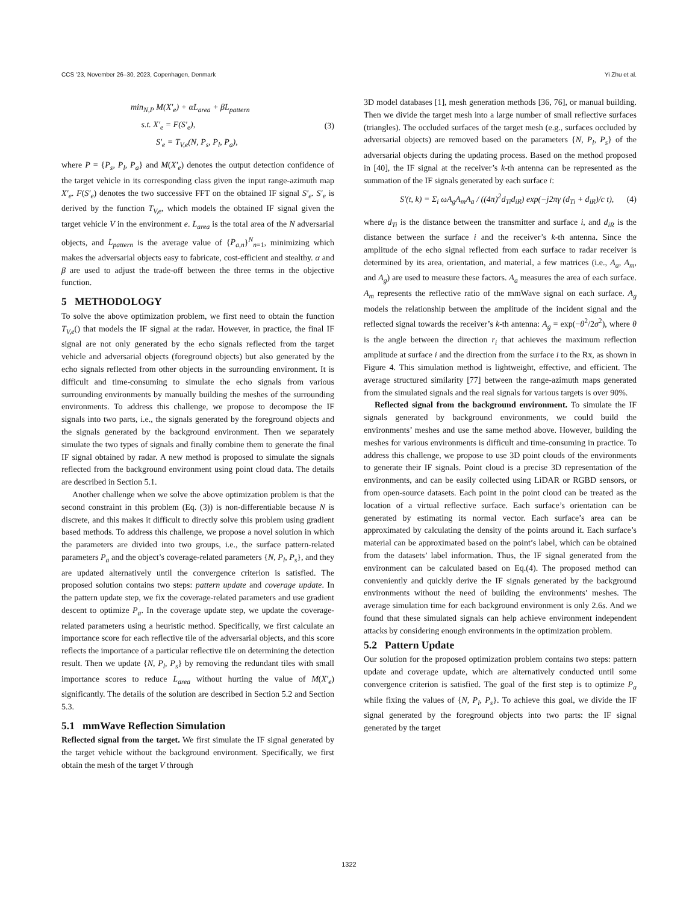CCS ’23, November 26–30, 2023, Copenhagen, Denmark Yi Zhu et al.
min<sub>N,P</sub> M(X′<sub>e</sub>) + αL<sub>area</sub> + βL<sub>pattern</sub>
s.t. X′<sub>e</sub> = F(S′<sub>e</sub>),
S′<sub>e</sub> = T<sub>V,e</sub>(N, P<sub>s</sub>, P<sub>l</sub>, P<sub>a</sub>),
(3)
where P = {P<sub>s</sub>, P<sub>l</sub>, P<sub>a</sub>} and M(X′<sub>e</sub>) denotes the output detection confidence of the target vehicle in its corresponding class given the input range-azimuth map X′<sub>e</sub>. F(S′<sub>e</sub>) denotes the two successive FFT on the obtained IF signal S′<sub>e</sub>. S′<sub>e</sub> is derived by the function T<sub>V,e</sub>, which models the obtained IF signal given the target vehicle V in the environment e. L<sub>area</sub> is the total area of the N adversarial objects, and L<sub>pattern</sub> is the average value of {P<sub>a,n</sub>}<sup>N</sup><sub>n=1</sub>, minimizing which makes the adversarial objects easy to fabricate, cost-efficient and stealthy. α and β are used to adjust the trade-off between the three terms in the objective function.
5 METHODOLOGY
To solve the above optimization problem, we first need to obtain the function T<sub>V,e</sub>() that models the IF signal at the radar. However, in practice, the final IF signal are not only generated by the echo signals reflected from the target vehicle and adversarial objects (foreground objects) but also generated by the echo signals reflected from other objects in the surrounding environment. It is difficult and time-consuming to simulate the echo signals from various surrounding environments by manually building the meshes of the surrounding environments. To address this challenge, we propose to decompose the IF signals into two parts, i.e., the signals generated by the foreground objects and the signals generated by the background environment. Then we separately simulate the two types of signals and finally combine them to generate the final IF signal obtained by radar. A new method is proposed to simulate the signals reflected from the background environment using point cloud data. The details are described in Section 5.1.
Another challenge when we solve the above optimization problem is that the second constraint in this problem (Eq. (3)) is non-differentiable because N is discrete, and this makes it difficult to directly solve this problem using gradient based methods. To address this challenge, we propose a novel solution in which the parameters are divided into two groups, i.e., the surface pattern-related parameters P<sub>a</sub> and the object’s coverage-related parameters {N, P<sub>l</sub>, P<sub>s</sub>}, and they are updated alternatively until the convergence criterion is satisfied. The proposed solution contains two steps: pattern update and coverage update. In the pattern update step, we fix the coverage-related parameters and use gradient descent to optimize P<sub>a</sub>. In the coverage update step, we update the coverage-related parameters using a heuristic method. Specifically, we first calculate an importance score for each reflective tile of the adversarial objects, and this score reflects the importance of a particular reflective tile on determining the detection result. Then we update {N, P<sub>l</sub>, P<sub>s</sub>} by removing the redundant tiles with small importance scores to reduce L<sub>area</sub> without hurting the value of M(X′<sub>e</sub>) significantly. The details of the solution are described in Section 5.2 and Section 5.3.
5.1 mmWave Reflection Simulation
Reflected signal from the target. We first simulate the IF signal generated by the target vehicle without the background environment. Specifically, we first obtain the mesh of the target V through
3D model databases [1], mesh generation methods [36, 76], or manual building. Then we divide the target mesh into a large number of small reflective surfaces (triangles). The occluded surfaces of the target mesh (e.g., surfaces occluded by adversarial objects) are removed based on the parameters {N, P<sub>l</sub>, P<sub>s</sub>} of the adversarial objects during the updating process. Based on the method proposed in [40], the IF signal at the receiver’s k-th antenna can be represented as the summation of the IF signals generated by each surface i:
S′(t, k) = Σ<sub>i</sub> ωA<sub>g</sub>A<sub>m</sub>A<sub>a</sub> / ((4π)<sup>2</sup>d<sub>Ti</sub>d<sub>iR</sub>) exp(−j2πγ (d<sub>Ti</sub> + d<sub>iR</sub>)/c t), (4)
where d<sub>Ti</sub> is the distance between the transmitter and surface i, and d<sub>iR</sub> is the distance between the surface i and the receiver’s k-th antenna. Since the amplitude of the echo signal reflected from each surface to radar receiver is determined by its area, orientation, and material, a few matrices (i.e., A<sub>a</sub>, A<sub>m</sub>, and A<sub>g</sub>) are used to measure these factors. A<sub>a</sub> measures the area of each surface. A<sub>m</sub> represents the reflective ratio of the mmWave signal on each surface. A<sub>g</sub> models the relationship between the amplitude of the incident signal and the reflected signal towards the receiver’s k-th antenna: A<sub>g</sub> = exp(−θ<sup>2</sup>/2σ<sup>2</sup>), where θ is the angle between the direction r<sub>i</sub> that achieves the maximum reflection amplitude at surface i and the direction from the surface i to the Rx, as shown in Figure 4. This simulation method is lightweight, effective, and efficient. The average structured similarity [77] between the range-azimuth maps generated from the simulated signals and the real signals for various targets is over 90%.
Reflected signal from the background environment. To simulate the IF signals generated by background environments, we could build the environments’ meshes and use the same method above. However, building the meshes for various environments is difficult and time-consuming in practice. To address this challenge, we propose to use 3D point clouds of the environments to generate their IF signals. Point cloud is a precise 3D representation of the environments, and can be easily collected using LiDAR or RGBD sensors, or from open-source datasets. Each point in the point cloud can be treated as the location of a virtual reflective surface. Each surface’s orientation can be generated by estimating its normal vector. Each surface’s area can be approximated by calculating the density of the points around it. Each surface’s material can be approximated based on the point’s label, which can be obtained from the datasets’ label information. Thus, the IF signal generated from the environment can be calculated based on Eq.(4). The proposed method can conveniently and quickly derive the IF signals generated by the background environments without the need of building the environments’ meshes. The average simulation time for each background environment is only 2.6s. And we found that these simulated signals can help achieve environment independent attacks by considering enough environments in the optimization problem.
5.2 Pattern Update
Our solution for the proposed optimization problem contains two steps: pattern update and coverage update, which are alternatively conducted until some convergence criterion is satisfied. The goal of the first step is to optimize P<sub>a</sub> while fixing the values of {N, P<sub>l</sub>, P<sub>s</sub>}. To achieve this goal, we divide the IF signal generated by the foreground objects into two parts: the IF signal generated by the target
1322